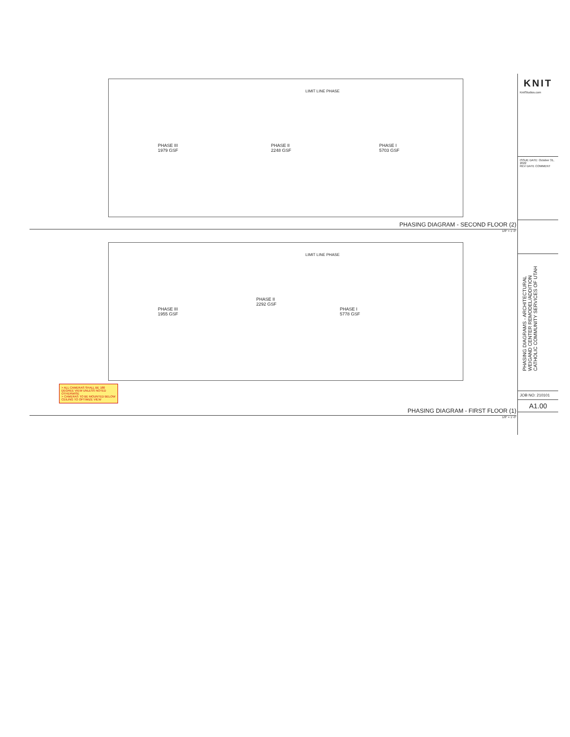PHASE III
1979 GSF
PHASE II
2248 GSF
PHASE I
5703 GSF
LIMIT LINE PHASE
PHASING DIAGRAM - SECOND FLOOR (2)
1/8" = 1'-0"
PHASE III
1955 GSF
PHASE II
2292 GSF
PHASE I
5778 GSF
LIMIT LINE PHASE
> ALL CAMERAS SHALL BE 180 DEGREE VIEW UNLESS NOTED OTHERWISE
> CAMERAS TO BE MOUNTED BELOW CEILING TO OPTIMIZE VIEW
PHASING DIAGRAM - FIRST FLOOR (1)
1/8" = 1'-0"
KNIT
KnitStudios.com
ISSUE DATE: October 31, 2022
REV DATE COMMENT
PHASING DIAGRAMS - ARCHITECTURAL
WEIGAND CENTER REMODEL/ADDITION
CATHOLIC COMMUNITY SERVICES OF UTAH
JOB NO: 210101
A1.00